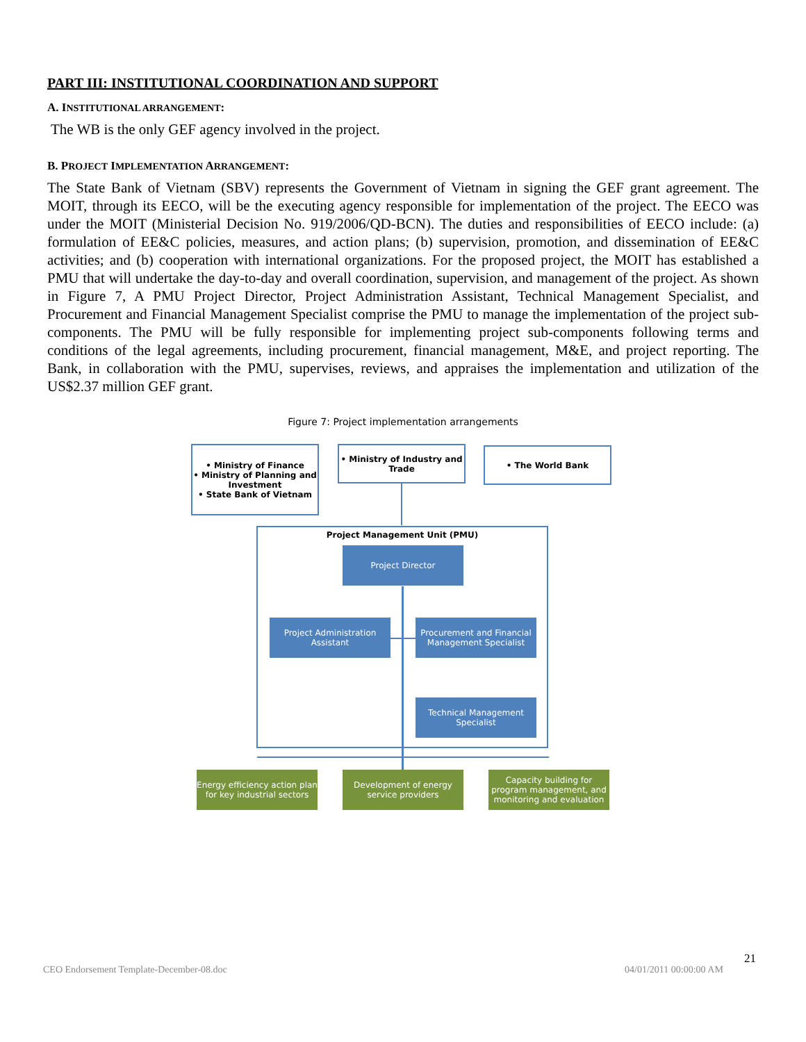PART III: INSTITUTIONAL COORDINATION AND SUPPORT
A. INSTITUTIONAL ARRANGEMENT:
The WB is the only GEF agency involved in the project.
B. PROJECT IMPLEMENTATION ARRANGEMENT:
The State Bank of Vietnam (SBV) represents the Government of Vietnam in signing the GEF grant agreement. The MOIT, through its EECO, will be the executing agency responsible for implementation of the project. The EECO was under the MOIT (Ministerial Decision No. 919/2006/QD-BCN). The duties and responsibilities of EECO include: (a) formulation of EE&C policies, measures, and action plans; (b) supervision, promotion, and dissemination of EE&C activities; and (b) cooperation with international organizations. For the proposed project, the MOIT has established a PMU that will undertake the day-to-day and overall coordination, supervision, and management of the project. As shown in Figure 7, A PMU Project Director, Project Administration Assistant, Technical Management Specialist, and Procurement and Financial Management Specialist comprise the PMU to manage the implementation of the project sub-components. The PMU will be fully responsible for implementing project sub-components following terms and conditions of the legal agreements, including procurement, financial management, M&E, and project reporting. The Bank, in collaboration with the PMU, supervises, reviews, and appraises the implementation and utilization of the US$2.37 million GEF grant.
Figure 7: Project implementation arrangements
• Ministry of Finance
• Ministry of Planning and Investment
• State Bank of Vietnam
• Ministry of Industry and Trade
• The World Bank
Project Management Unit (PMU)
Project Director
Project Administration Assistant
Procurement and Financial Management Specialist
Technical Management Specialist
Energy efficiency action plan for key industrial sectors
Development of energy service providers
Capacity building for program management, and monitoring and evaluation
CEO Endorsement Template-December-08.doc
04/01/2011 00:00:00 AM
21